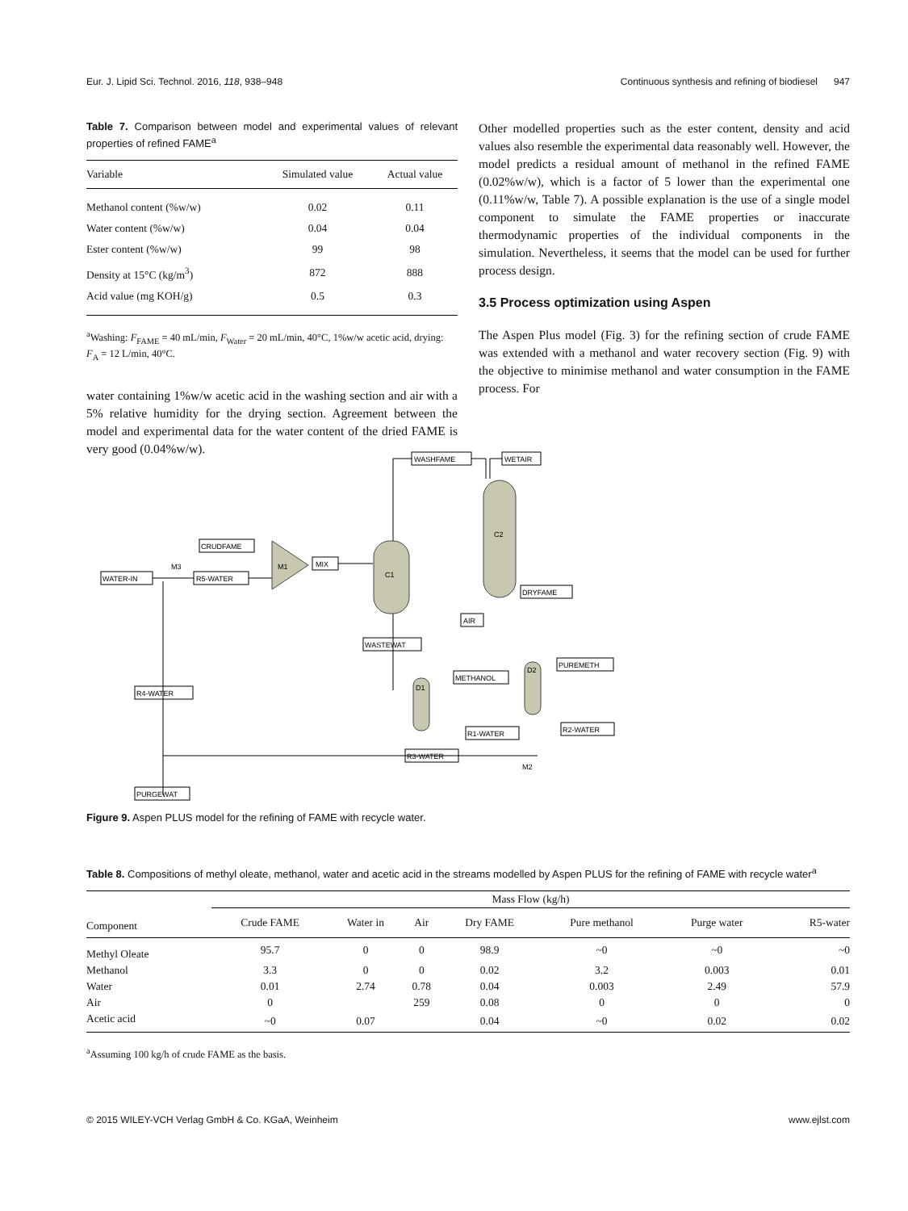Eur. J. Lipid Sci. Technol. 2016, 118, 938–948 Continuous synthesis and refining of biodiesel 947
Table 7. Comparison between model and experimental values of relevant properties of refined FAME<sup>a</sup>
| Variable | Simulated value | Actual value |
| --- | --- | --- |
| Methanol content (%w/w) | 0.02 | 0.11 |
| Water content (%w/w) | 0.04 | 0.04 |
| Ester content (%w/w) | 99 | 98 |
| Density at 15°C (kg/m<sup>3</sup>) | 872 | 888 |
| Acid value (mg KOH/g) | 0.5 | 0.3 |
<sup>a</sup> Washing: F<sub>FAME</sub> = 40 mL/min, F<sub>Water</sub> = 20 mL/min, 40°C, 1%w/w acetic acid, drying: F<sub>A</sub> = 12 L/min, 40°C.
water containing 1%w/w acetic acid in the washing section and air with a 5% relative humidity for the drying section. Agreement between the model and experimental data for the water content of the dried FAME is very good (0.04%w/w).
Other modelled properties such as the ester content, density and acid values also resemble the experimental data reasonably well. However, the model predicts a residual amount of methanol in the refined FAME (0.02%w/w), which is a factor of 5 lower than the experimental one (0.11%w/w, Table 7). A possible explanation is the use of a single model component to simulate the FAME properties or inaccurate thermodynamic properties of the individual components in the simulation. Nevertheless, it seems that the model can be used for further process design.
3.5 Process optimization using Aspen
The Aspen Plus model (Fig. 3) for the refining section of crude FAME was extended with a methanol and water recovery section (Fig. 9) with the objective to minimise methanol and water consumption in the FAME process. For
WASHFAME
WETAIR
CRUDFAME
WATER-IN
R5-WATER
MIX
DRYFAME
AIR
WASTEWAT
METHANOL
PUREMETH
R4-WATER
R1-WATER
R2-WATER
R3-WATER
PURGEWAT
C1
C2
M1
M3
D1
D2
M2
Figure 9. Aspen PLUS model for the refining of FAME with recycle water.
Table 8. Compositions of methyl oleate, methanol, water and acetic acid in the streams modelled by Aspen PLUS for the refining of FAME with recycle water<sup>a</sup>
| | Mass Flow (kg/h) | | | | | | |
| --- | --- | --- | --- | --- | --- | --- | --- |
| Component | Crude FAME | Water in | Air | Dry FAME | Pure methanol | Purge water | R5-water |
| Methyl Oleate | 95.7 | 0 | 0 | 98.9 | ~0 | ~0 | ~0 |
| Methanol | 3.3 | 0 | 0 | 0.02 | 3.2 | 0.003 | 0.01 |
| Water | 0.01 | 2.74 | 0.78 | 0.04 | 0.003 | 2.49 | 57.9 |
| Air | 0 | | 259 | 0.08 | 0 | 0 | 0 |
| Acetic acid | ~0 | 0.07 | | 0.04 | ~0 | 0.02 | 0.02 |
<sup>a</sup> Assuming 100 kg/h of crude FAME as the basis.
© 2015 WILEY-VCH Verlag GmbH & Co. KGaA, Weinheim www.ejlst.com